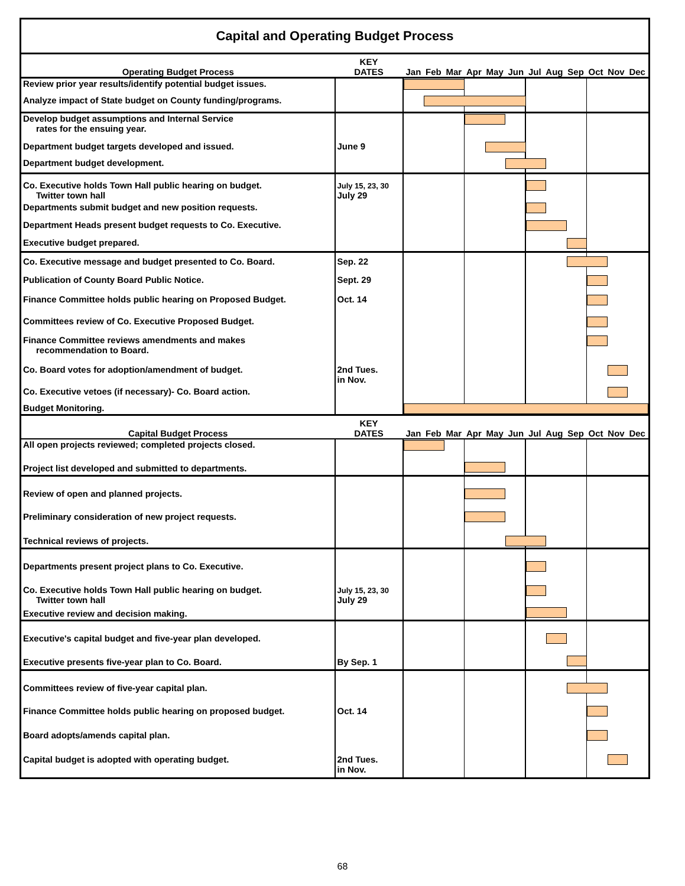| Capital and Operating Budget Process | | |
| Operating Budget Process | KEY DATES | Jan Feb Mar Apr May Jun Jul Aug Sep Oct Nov Dec |
| Review prior year results/identify potential budget issues. | | |
| Analyze impact of State budget on County funding/programs. | | |
| Develop budget assumptions and Internal Service rates for the ensuing year. | | |
| Department budget targets developed and issued. | June 9 | |
| Department budget development. | | |
| Co. Executive holds Town Hall public hearing on budget. Twitter town hall | July 15, 23, 30 July 29 | |
| Departments submit budget and new position requests. | | |
| Department Heads present budget requests to Co. Executive. | | |
| Executive budget prepared. | | |
| Co. Executive message and budget presented to Co. Board. | Sep. 22 | |
| Publication of County Board Public Notice. | Sept. 29 | |
| Finance Committee holds public hearing on Proposed Budget. | Oct. 14 | |
| Committees review of Co. Executive Proposed Budget. | | |
| Finance Committee reviews amendments and makes recommendation to Board. | | |
| Co. Board votes for adoption/amendment of budget. | 2nd Tues. in Nov. | |
| Co. Executive vetoes (if necessary)- Co. Board action. | | |
| Budget Monitoring. | | |
| Capital Budget Process | KEY DATES | Jan Feb Mar Apr May Jun Jul Aug Sep Oct Nov Dec |
| All open projects reviewed; completed projects closed. | | |
| Project list developed and submitted to departments. | | |
| Review of open and planned projects. | | |
| Preliminary consideration of new project requests. | | |
| Technical reviews of projects. | | |
| Departments present project plans to Co. Executive. | | |
| Co. Executive holds Town Hall public hearing on budget. Twitter town hall | July 15, 23, 30 July 29 | |
| Executive review and decision making. | | |
| Executive's capital budget and five-year plan developed. | | |
| Executive presents five-year plan to Co. Board. | By Sep. 1 | |
| Committees review of five-year capital plan. | | |
| Finance Committee holds public hearing on proposed budget. | Oct. 14 | |
| Board adopts/amends capital plan. | | |
| Capital budget is adopted with operating budget. | 2nd Tues. in Nov. | |
68